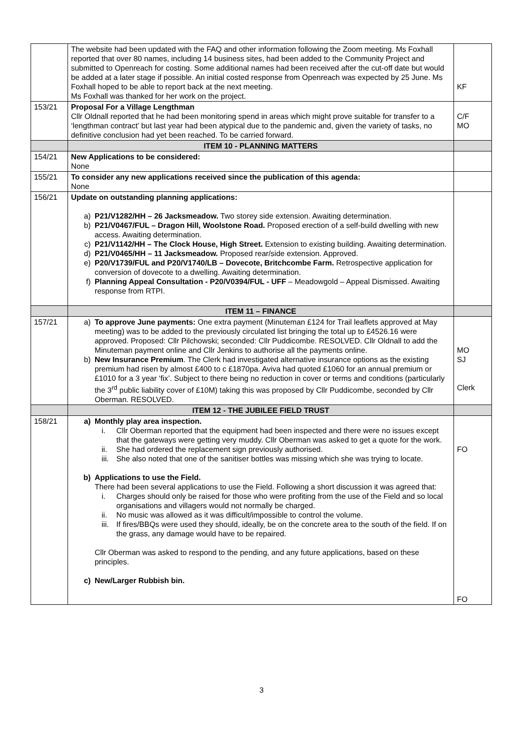| | The website had been updated with the FAQ and other information following the Zoom meeting. Ms Foxhall reported that over 80 names, including 14 business sites, had been added to the Community Project and submitted to Openreach for costing. Some additional names had been received after the cut-off date but would be added at a later stage if possible. An initial costed response from Openreach was expected by 25 June. Ms Foxhall hoped to be able to report back at the next meeting. Ms Foxhall was thanked for her work on the project. | KF |
| 153/21 | Proposal For a Village Lengthman Cllr Oldnall reported that he had been monitoring spend in areas which might prove suitable for transfer to a ‘lengthman contract’ but last year had been atypical due to the pandemic and, given the variety of tasks, no definitive conclusion had yet been reached. To be carried forward. | C/F MO |
| | ITEM 10 - PLANNING MATTERS | |
| 154/21 | New Applications to be considered: None | |
| 155/21 | To consider any new applications received since the publication of this agenda: None | |
| 156/21 | Update on outstanding planning applications: a) P21/V1282/HH – 26 Jacksmeadow. Two storey side extension. Awaiting determination. b) P21/V0467/FUL – Dragon Hill, Woolstone Road. Proposed erection of a self-build dwelling with new access. Awaiting determination. c) P21/V1142/HH – The Clock House, High Street. Extension to existing building. Awaiting determination. d) P21/V0465/HH – 11 Jacksmeadow. Proposed rear/side extension. Approved. e) P20/V1739/FUL and P20/V1740/LB – Dovecote, Britchcombe Farm. Retrospective application for conversion of dovecote to a dwelling. Awaiting determination. f) Planning Appeal Consultation - P20/V0394/FUL - UFF – Meadowgold – Appeal Dismissed. Awaiting response from RTPI. | |
| | ITEM 11 – FINANCE | |
| 157/21 | a) To approve June payments: One extra payment (Minuteman £124 for Trail leaflets approved at May meeting) was to be added to the previously circulated list bringing the total up to £4526.16 were approved. Proposed: Cllr Pilchowski; seconded: Cllr Puddicombe. RESOLVED. Cllr Oldnall to add the Minuteman payment online and Cllr Jenkins to authorise all the payments online. b) New Insurance Premium . The Clerk had investigated alternative insurance options as the existing premium had risen by almost £400 to c £1870pa. Aviva had quoted £1060 for an annual premium or £1010 for a 3 year ‘fix’. Subject to there being no reduction in cover or terms and conditions (particularly the 3<sup>rd</sup> public liability cover of £10M) taking this was proposed by Cllr Puddicombe, seconded by Cllr Oberman. RESOLVED. | MO SJ Clerk |
| | ITEM 12 - THE JUBILEE FIELD TRUST | |
| 158/21 | a) Monthly play area inspection. i. Cllr Oberman reported that the equipment had been inspected and there were no issues except that the gateways were getting very muddy. Cllr Oberman was asked to get a quote for the work. ii. She had ordered the replacement sign previously authorised. iii. She also noted that one of the sanitiser bottles was missing which she was trying to locate. b) Applications to use the Field. There had been several applications to use the Field. Following a short discussion it was agreed that: i. Charges should only be raised for those who were profiting from the use of the Field and so local organisations and villagers would not normally be charged. ii. No music was allowed as it was difficult/impossible to control the volume. iii. If fires/BBQs were used they should, ideally, be on the concrete area to the south of the field. If on the grass, any damage would have to be repaired. Cllr Oberman was asked to respond to the pending, and any future applications, based on these principles. c) New/Larger Rubbish bin. | FO FO |
3